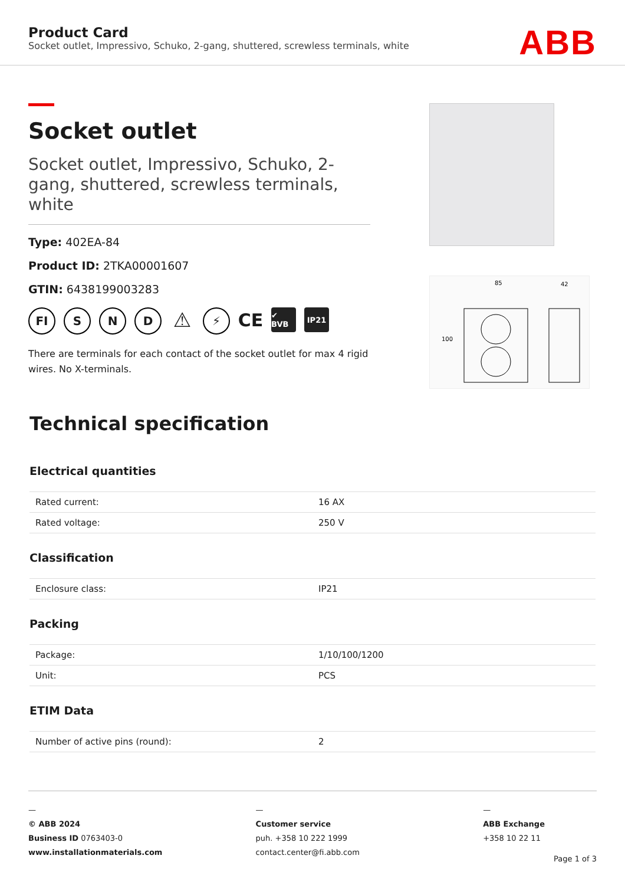Product Card
Socket outlet, Impressivo, Schuko, 2-gang, shuttered, screwless terminals, white
ABB
Socket outlet
Socket outlet, Impressivo, Schuko, 2-gang, shuttered, screwless terminals, white
Type: 402EA-84
Product ID: 2TKA00001607
GTIN: 6438199003283
FI S N D
⚠
⚡
CE
✔ BVB IP21
There are terminals for each contact of the socket outlet for max 4 rigid wires. No X-terminals.
85
42
100
Technical specification
Electrical quantities
| Rated current: | 16 AX |
| Rated voltage: | 250 V |
Classification
| Enclosure class: | IP21 |
Packing
| Package: | 1/10/100/1200 |
| Unit: | PCS |
ETIM Data
| Number of active pins (round): | 2 |
—
© ABB 2024
Business ID 0763403-0
www.installationmaterials.com
—
Customer service
puh. +358 10 222 1999
contact.center@fi.abb.com
—
ABB Exchange
+358 10 22 11
Page 1 of 3